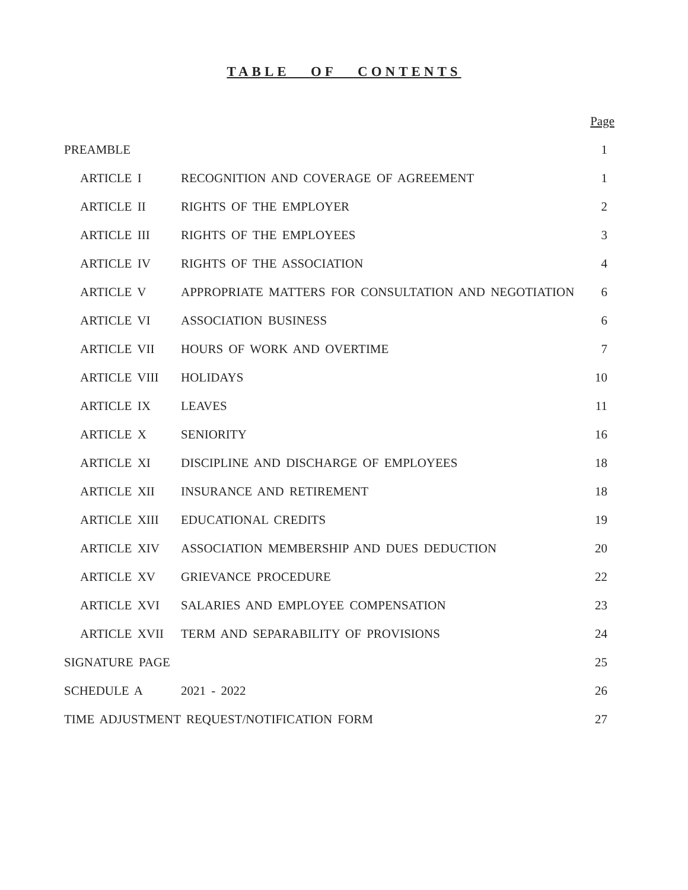TABLE OF CONTENTS
| | | Page |
| PREAMBLE | | 1 |
| ARTICLE I | RECOGNITION AND COVERAGE OF AGREEMENT | 1 |
| ARTICLE II | RIGHTS OF THE EMPLOYER | 2 |
| ARTICLE III | RIGHTS OF THE EMPLOYEES | 3 |
| ARTICLE IV | RIGHTS OF THE ASSOCIATION | 4 |
| ARTICLE V | APPROPRIATE MATTERS FOR CONSULTATION AND NEGOTIATION | 6 |
| ARTICLE VI | ASSOCIATION BUSINESS | 6 |
| ARTICLE VII | HOURS OF WORK AND OVERTIME | 7 |
| ARTICLE VIII | HOLIDAYS | 10 |
| ARTICLE IX | LEAVES | 11 |
| ARTICLE X | SENIORITY | 16 |
| ARTICLE XI | DISCIPLINE AND DISCHARGE OF EMPLOYEES | 18 |
| ARTICLE XII | INSURANCE AND RETIREMENT | 18 |
| ARTICLE XIII | EDUCATIONAL CREDITS | 19 |
| ARTICLE XIV | ASSOCIATION MEMBERSHIP AND DUES DEDUCTION | 20 |
| ARTICLE XV | GRIEVANCE PROCEDURE | 22 |
| ARTICLE XVI | SALARIES AND EMPLOYEE COMPENSATION | 23 |
| ARTICLE XVII | TERM AND SEPARABILITY OF PROVISIONS | 24 |
| SIGNATURE PAGE | | 25 |
| SCHEDULE A | 2021 - 2022 | 26 |
| TIME ADJUSTMENT REQUEST/NOTIFICATION FORM | | 27 |